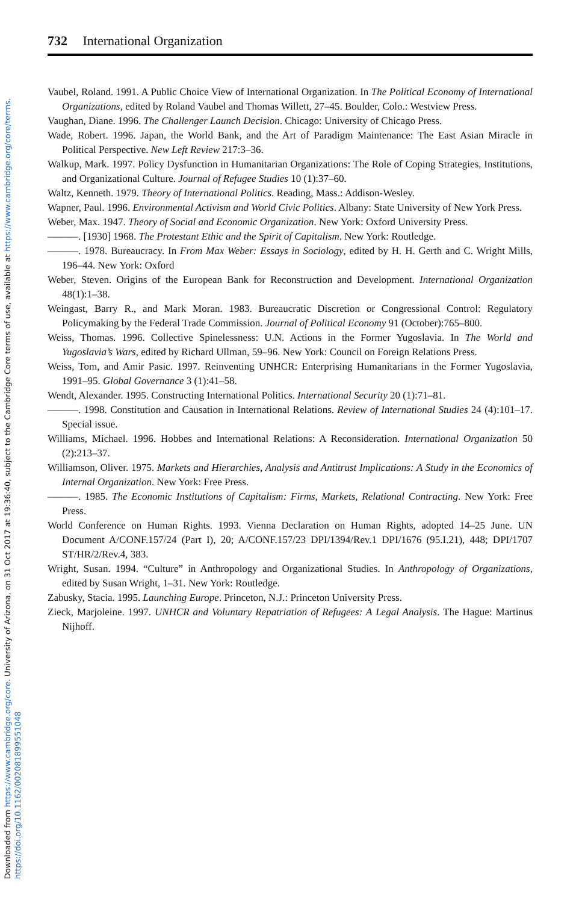Downloaded from https://www.cambridge.org/core. University of Arizona, on 31 Oct 2017 at 19:36:40, subject to the Cambridge Core terms of use, available at https://www.cambridge.org/core/terms.
https://doi.org/10.1162/002081899551048
732 International Organization
Vaubel, Roland. 1991. A Public Choice View of International Organization. In The Political Economy of International Organizations, edited by Roland Vaubel and Thomas Willett, 27–45. Boulder, Colo.: Westview Press.
Vaughan, Diane. 1996. The Challenger Launch Decision. Chicago: University of Chicago Press.
Wade, Robert. 1996. Japan, the World Bank, and the Art of Paradigm Maintenance: The East Asian Miracle in Political Perspective. New Left Review 217:3–36.
Walkup, Mark. 1997. Policy Dysfunction in Humanitarian Organizations: The Role of Coping Strategies, Institutions, and Organizational Culture. Journal of Refugee Studies 10 (1):37–60.
Waltz, Kenneth. 1979. Theory of International Politics. Reading, Mass.: Addison-Wesley.
Wapner, Paul. 1996. Environmental Activism and World Civic Politics. Albany: State University of New York Press.
Weber, Max. 1947. Theory of Social and Economic Organization. New York: Oxford University Press.
———. [1930] 1968. The Protestant Ethic and the Spirit of Capitalism. New York: Routledge.
———. 1978. Bureaucracy. In From Max Weber: Essays in Sociology, edited by H. H. Gerth and C. Wright Mills, 196–44. New York: Oxford
Weber, Steven. Origins of the European Bank for Reconstruction and Development. International Organization 48(1):1–38.
Weingast, Barry R., and Mark Moran. 1983. Bureaucratic Discretion or Congressional Control: Regulatory Policymaking by the Federal Trade Commission. Journal of Political Economy 91 (October):765–800.
Weiss, Thomas. 1996. Collective Spinelessness: U.N. Actions in the Former Yugoslavia. In The World and Yugoslavia’s Wars, edited by Richard Ullman, 59–96. New York: Council on Foreign Relations Press.
Weiss, Tom, and Amir Pasic. 1997. Reinventing UNHCR: Enterprising Humanitarians in the Former Yugoslavia, 1991–95. Global Governance 3 (1):41–58.
Wendt, Alexander. 1995. Constructing International Politics. International Security 20 (1):71–81.
———. 1998. Constitution and Causation in International Relations. Review of International Studies 24 (4):101–17. Special issue.
Williams, Michael. 1996. Hobbes and International Relations: A Reconsideration. International Organization 50 (2):213–37.
Williamson, Oliver. 1975. Markets and Hierarchies, Analysis and Antitrust Implications: A Study in the Economics of Internal Organization. New York: Free Press.
———. 1985. The Economic Institutions of Capitalism: Firms, Markets, Relational Contracting. New York: Free Press.
World Conference on Human Rights. 1993. Vienna Declaration on Human Rights, adopted 14–25 June. UN Document A/CONF.157/24 (Part I), 20; A/CONF.157/23 DPI/1394/Rev.1 DPI/1676 (95.I.21), 448; DPI/1707 ST/HR/2/Rev.4, 383.
Wright, Susan. 1994. “Culture” in Anthropology and Organizational Studies. In Anthropology of Organizations, edited by Susan Wright, 1–31. New York: Routledge.
Zabusky, Stacia. 1995. Launching Europe. Princeton, N.J.: Princeton University Press.
Zieck, Marjoleine. 1997. UNHCR and Voluntary Repatriation of Refugees: A Legal Analysis. The Hague: Martinus Nijhoff.